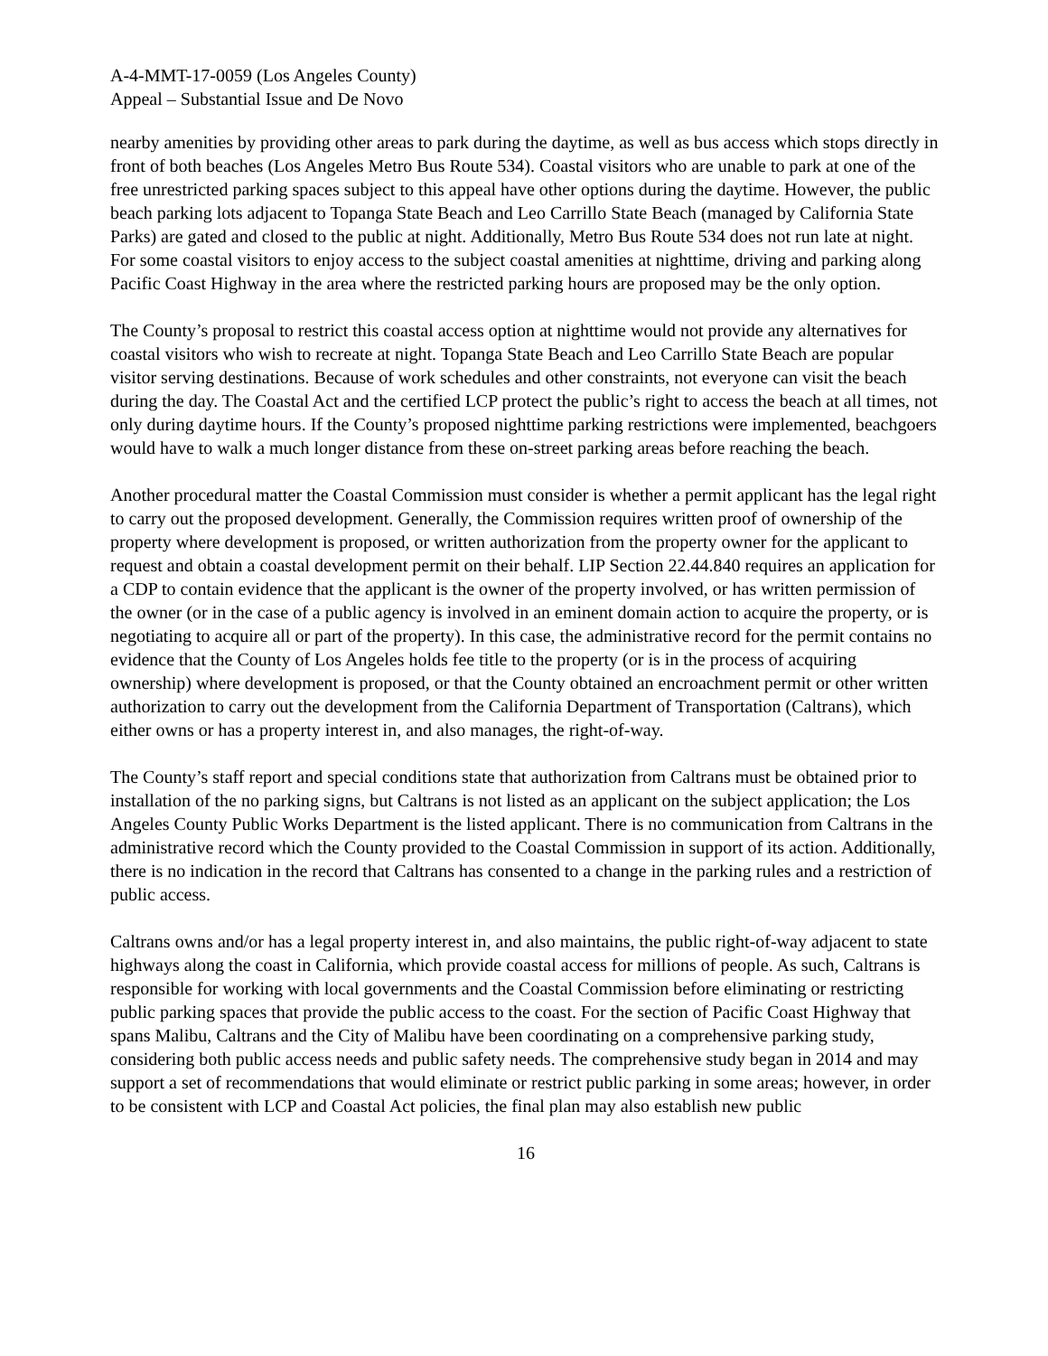A-4-MMT-17-0059 (Los Angeles County)
Appeal – Substantial Issue and De Novo
nearby amenities by providing other areas to park during the daytime, as well as bus access which stops directly in front of both beaches (Los Angeles Metro Bus Route 534). Coastal visitors who are unable to park at one of the free unrestricted parking spaces subject to this appeal have other options during the daytime. However, the public beach parking lots adjacent to Topanga State Beach and Leo Carrillo State Beach (managed by California State Parks) are gated and closed to the public at night. Additionally, Metro Bus Route 534 does not run late at night. For some coastal visitors to enjoy access to the subject coastal amenities at nighttime, driving and parking along Pacific Coast Highway in the area where the restricted parking hours are proposed may be the only option.
The County’s proposal to restrict this coastal access option at nighttime would not provide any alternatives for coastal visitors who wish to recreate at night. Topanga State Beach and Leo Carrillo State Beach are popular visitor serving destinations. Because of work schedules and other constraints, not everyone can visit the beach during the day. The Coastal Act and the certified LCP protect the public’s right to access the beach at all times, not only during daytime hours. If the County’s proposed nighttime parking restrictions were implemented, beachgoers would have to walk a much longer distance from these on-street parking areas before reaching the beach.
Another procedural matter the Coastal Commission must consider is whether a permit applicant has the legal right to carry out the proposed development. Generally, the Commission requires written proof of ownership of the property where development is proposed, or written authorization from the property owner for the applicant to request and obtain a coastal development permit on their behalf. LIP Section 22.44.840 requires an application for a CDP to contain evidence that the applicant is the owner of the property involved, or has written permission of the owner (or in the case of a public agency is involved in an eminent domain action to acquire the property, or is negotiating to acquire all or part of the property). In this case, the administrative record for the permit contains no evidence that the County of Los Angeles holds fee title to the property (or is in the process of acquiring ownership) where development is proposed, or that the County obtained an encroachment permit or other written authorization to carry out the development from the California Department of Transportation (Caltrans), which either owns or has a property interest in, and also manages, the right-of-way.
The County’s staff report and special conditions state that authorization from Caltrans must be obtained prior to installation of the no parking signs, but Caltrans is not listed as an applicant on the subject application; the Los Angeles County Public Works Department is the listed applicant. There is no communication from Caltrans in the administrative record which the County provided to the Coastal Commission in support of its action. Additionally, there is no indication in the record that Caltrans has consented to a change in the parking rules and a restriction of public access.
Caltrans owns and/or has a legal property interest in, and also maintains, the public right-of-way adjacent to state highways along the coast in California, which provide coastal access for millions of people. As such, Caltrans is responsible for working with local governments and the Coastal Commission before eliminating or restricting public parking spaces that provide the public access to the coast. For the section of Pacific Coast Highway that spans Malibu, Caltrans and the City of Malibu have been coordinating on a comprehensive parking study, considering both public access needs and public safety needs. The comprehensive study began in 2014 and may support a set of recommendations that would eliminate or restrict public parking in some areas; however, in order to be consistent with LCP and Coastal Act policies, the final plan may also establish new public
16